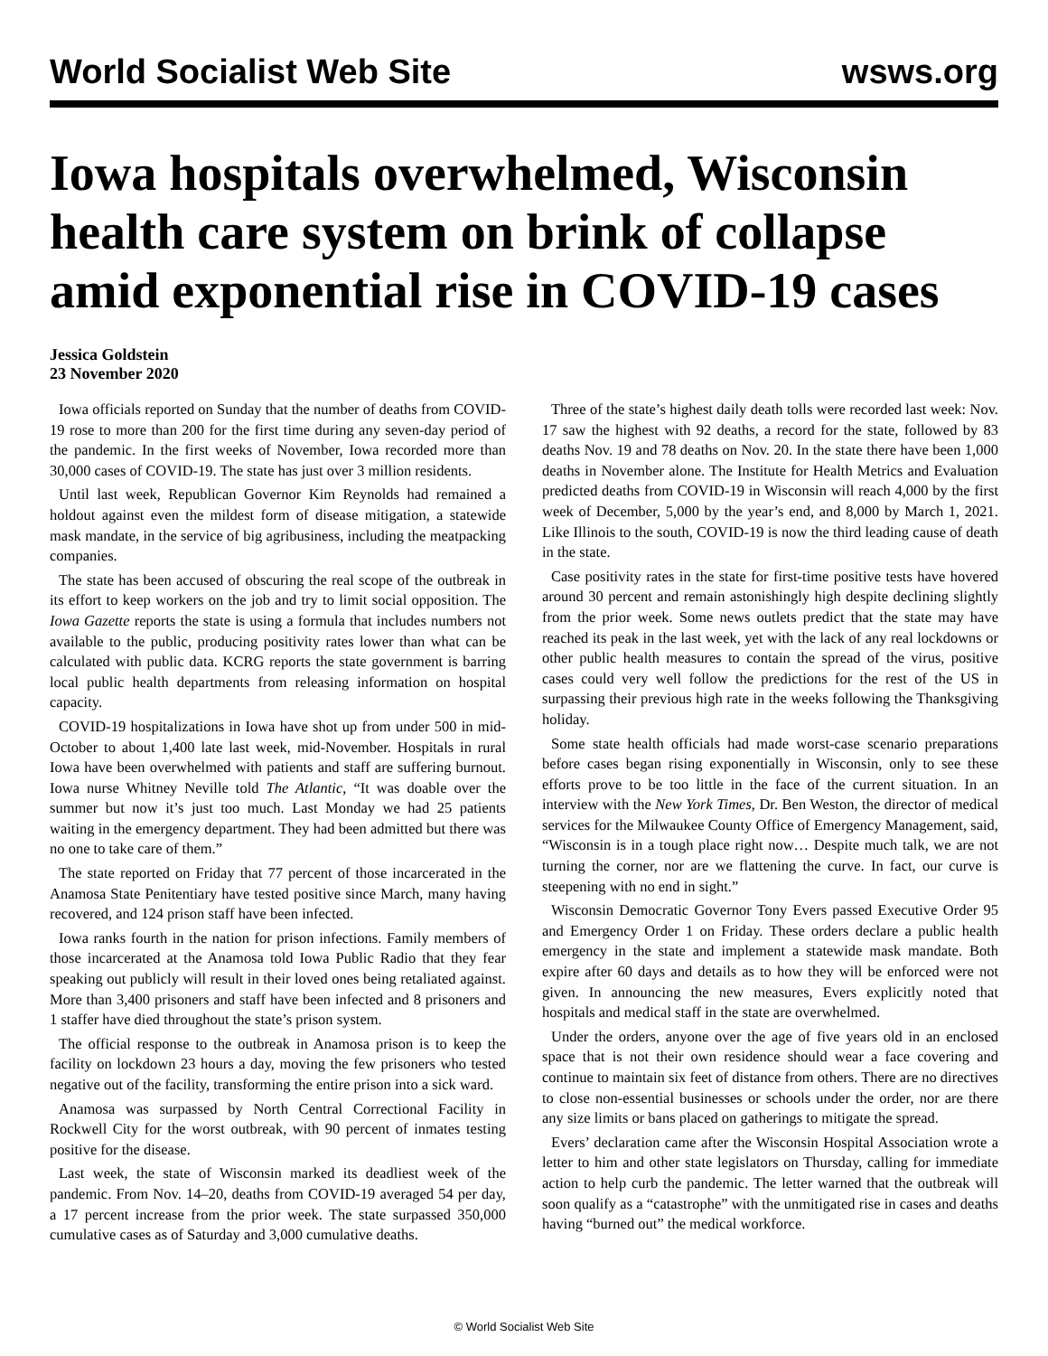World Socialist Web Site wsws.org
Iowa hospitals overwhelmed, Wisconsin health care system on brink of collapse amid exponential rise in COVID-19 cases
Jessica Goldstein
23 November 2020
Iowa officials reported on Sunday that the number of deaths from COVID-19 rose to more than 200 for the first time during any seven-day period of the pandemic. In the first weeks of November, Iowa recorded more than 30,000 cases of COVID-19. The state has just over 3 million residents.
Until last week, Republican Governor Kim Reynolds had remained a holdout against even the mildest form of disease mitigation, a statewide mask mandate, in the service of big agribusiness, including the meatpacking companies.
The state has been accused of obscuring the real scope of the outbreak in its effort to keep workers on the job and try to limit social opposition. The Iowa Gazette reports the state is using a formula that includes numbers not available to the public, producing positivity rates lower than what can be calculated with public data. KCRG reports the state government is barring local public health departments from releasing information on hospital capacity.
COVID-19 hospitalizations in Iowa have shot up from under 500 in mid-October to about 1,400 late last week, mid-November. Hospitals in rural Iowa have been overwhelmed with patients and staff are suffering burnout. Iowa nurse Whitney Neville told The Atlantic, “It was doable over the summer but now it’s just too much. Last Monday we had 25 patients waiting in the emergency department. They had been admitted but there was no one to take care of them.”
The state reported on Friday that 77 percent of those incarcerated in the Anamosa State Penitentiary have tested positive since March, many having recovered, and 124 prison staff have been infected.
Iowa ranks fourth in the nation for prison infections. Family members of those incarcerated at the Anamosa told Iowa Public Radio that they fear speaking out publicly will result in their loved ones being retaliated against. More than 3,400 prisoners and staff have been infected and 8 prisoners and 1 staffer have died throughout the state’s prison system.
The official response to the outbreak in Anamosa prison is to keep the facility on lockdown 23 hours a day, moving the few prisoners who tested negative out of the facility, transforming the entire prison into a sick ward.
Anamosa was surpassed by North Central Correctional Facility in Rockwell City for the worst outbreak, with 90 percent of inmates testing positive for the disease.
Last week, the state of Wisconsin marked its deadliest week of the pandemic. From Nov. 14–20, deaths from COVID-19 averaged 54 per day, a 17 percent increase from the prior week. The state surpassed 350,000 cumulative cases as of Saturday and 3,000 cumulative deaths.
Three of the state’s highest daily death tolls were recorded last week: Nov. 17 saw the highest with 92 deaths, a record for the state, followed by 83 deaths Nov. 19 and 78 deaths on Nov. 20. In the state there have been 1,000 deaths in November alone. The Institute for Health Metrics and Evaluation predicted deaths from COVID-19 in Wisconsin will reach 4,000 by the first week of December, 5,000 by the year’s end, and 8,000 by March 1, 2021. Like Illinois to the south, COVID-19 is now the third leading cause of death in the state.
Case positivity rates in the state for first-time positive tests have hovered around 30 percent and remain astonishingly high despite declining slightly from the prior week. Some news outlets predict that the state may have reached its peak in the last week, yet with the lack of any real lockdowns or other public health measures to contain the spread of the virus, positive cases could very well follow the predictions for the rest of the US in surpassing their previous high rate in the weeks following the Thanksgiving holiday.
Some state health officials had made worst-case scenario preparations before cases began rising exponentially in Wisconsin, only to see these efforts prove to be too little in the face of the current situation. In an interview with the New York Times, Dr. Ben Weston, the director of medical services for the Milwaukee County Office of Emergency Management, said, “Wisconsin is in a tough place right now… Despite much talk, we are not turning the corner, nor are we flattening the curve. In fact, our curve is steepening with no end in sight.”
Wisconsin Democratic Governor Tony Evers passed Executive Order 95 and Emergency Order 1 on Friday. These orders declare a public health emergency in the state and implement a statewide mask mandate. Both expire after 60 days and details as to how they will be enforced were not given. In announcing the new measures, Evers explicitly noted that hospitals and medical staff in the state are overwhelmed.
Under the orders, anyone over the age of five years old in an enclosed space that is not their own residence should wear a face covering and continue to maintain six feet of distance from others. There are no directives to close non-essential businesses or schools under the order, nor are there any size limits or bans placed on gatherings to mitigate the spread.
Evers’ declaration came after the Wisconsin Hospital Association wrote a letter to him and other state legislators on Thursday, calling for immediate action to help curb the pandemic. The letter warned that the outbreak will soon qualify as a “catastrophe” with the unmitigated rise in cases and deaths having “burned out” the medical workforce.
© World Socialist Web Site